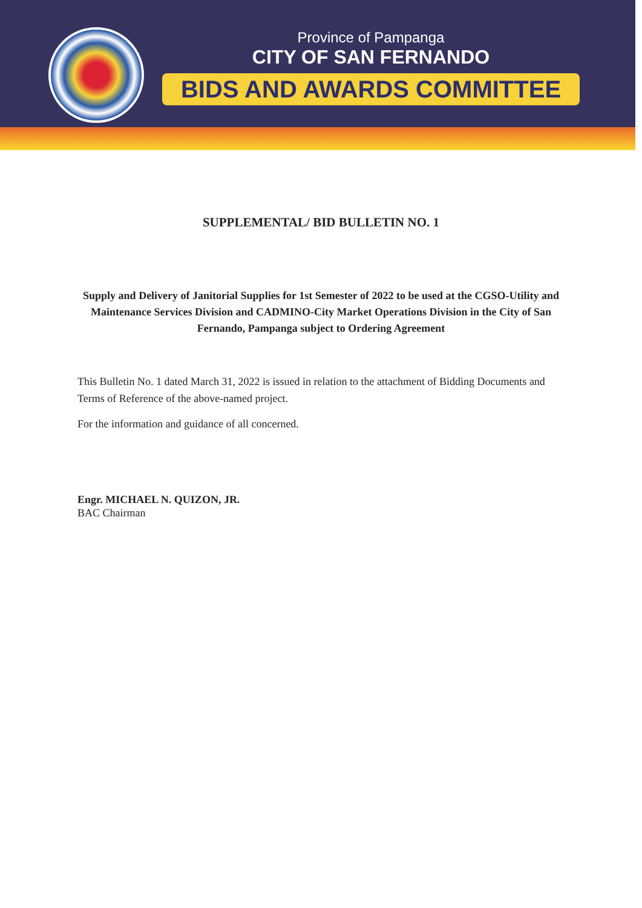Province of Pampanga
CITY OF SAN FERNANDO
BIDS AND AWARDS COMMITTEE
SUPPLEMENTAL/ BID BULLETIN NO. 1
Supply and Delivery of Janitorial Supplies for 1st Semester of 2022 to be used at the CGSO-Utility and Maintenance Services Division and CADMINO-City Market Operations Division in the City of San Fernando, Pampanga subject to Ordering Agreement
This Bulletin No. 1 dated March 31, 2022 is issued in relation to the attachment of Bidding Documents and Terms of Reference of the above-named project.
For the information and guidance of all concerned.
Engr. MICHAEL N. QUIZON, JR.
BAC Chairman